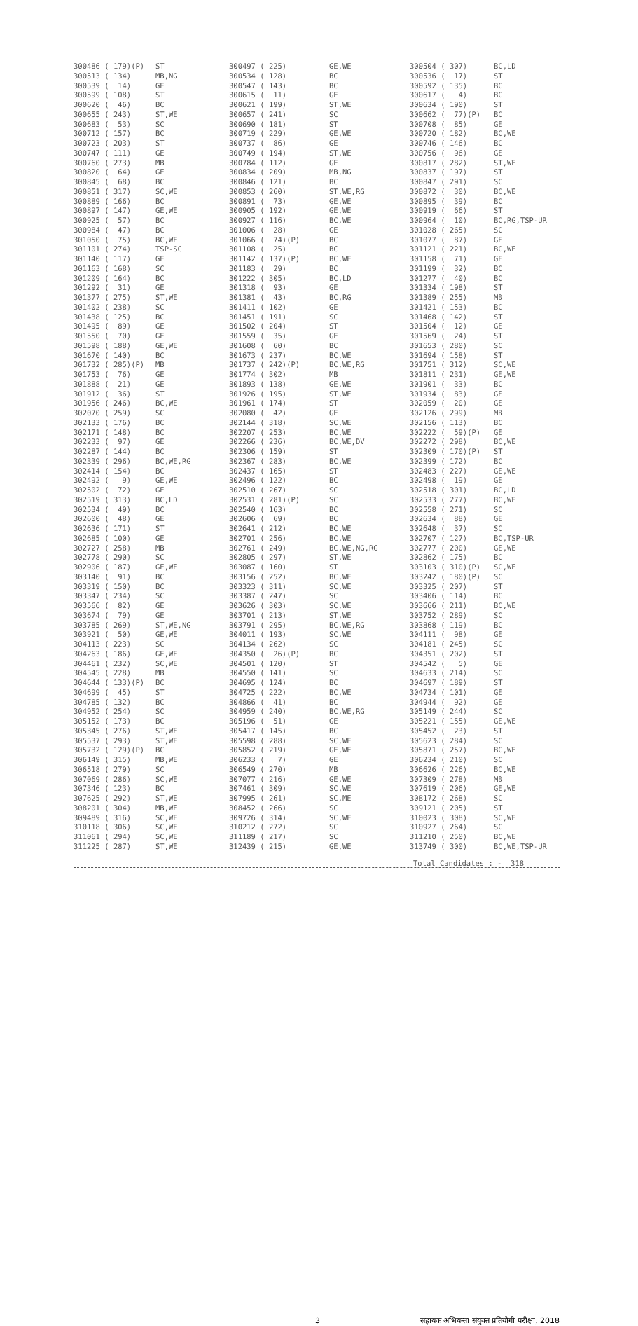| 300486 ( 179)(P) | ST | 300497 ( 225) | GE,WE | 300504 ( 307) | BC,LD |
| 300513 ( 134) | MB,NG | 300534 ( 128) | BC | 300536 ( 17) | ST |
| 300539 ( 14) | GE | 300547 ( 143) | BC | 300592 ( 135) | BC |
| 300599 ( 108) | ST | 300615 ( 11) | GE | 300617 ( 4) | BC |
| 300620 ( 46) | BC | 300621 ( 199) | ST,WE | 300634 ( 190) | ST |
| 300655 ( 243) | ST,WE | 300657 ( 241) | SC | 300662 ( 77)(P) | BC |
| 300683 ( 53) | SC | 300690 ( 181) | ST | 300708 ( 85) | GE |
| 300712 ( 157) | BC | 300719 ( 229) | GE,WE | 300720 ( 182) | BC,WE |
| 300723 ( 203) | ST | 300737 ( 86) | GE | 300746 ( 146) | BC |
| 300747 ( 111) | GE | 300749 ( 194) | ST,WE | 300756 ( 96) | GE |
| 300760 ( 273) | MB | 300784 ( 112) | GE | 300817 ( 282) | ST,WE |
| 300820 ( 64) | GE | 300834 ( 209) | MB,NG | 300837 ( 197) | ST |
| 300845 ( 68) | BC | 300846 ( 121) | BC | 300847 ( 291) | SC |
| 300851 ( 317) | SC,WE | 300853 ( 260) | ST,WE,RG | 300872 ( 30) | BC,WE |
| 300889 ( 166) | BC | 300891 ( 73) | GE,WE | 300895 ( 39) | BC |
| 300897 ( 147) | GE,WE | 300905 ( 192) | GE,WE | 300919 ( 66) | ST |
| 300925 ( 57) | BC | 300927 ( 116) | BC,WE | 300964 ( 10) | BC,RG,TSP-UR |
| 300984 ( 47) | BC | 301006 ( 28) | GE | 301028 ( 265) | SC |
| 301050 ( 75) | BC,WE | 301066 ( 74)(P) | BC | 301077 ( 87) | GE |
| 301101 ( 274) | TSP-SC | 301108 ( 25) | BC | 301121 ( 221) | BC,WE |
| 301140 ( 117) | GE | 301142 ( 137)(P) | BC,WE | 301158 ( 71) | GE |
| 301163 ( 168) | SC | 301183 ( 29) | BC | 301199 ( 32) | BC |
| 301209 ( 164) | BC | 301222 ( 305) | BC,LD | 301277 ( 40) | BC |
| 301292 ( 31) | GE | 301318 ( 93) | GE | 301334 ( 198) | ST |
| 301377 ( 275) | ST,WE | 301381 ( 43) | BC,RG | 301389 ( 255) | MB |
| 301402 ( 238) | SC | 301411 ( 102) | GE | 301421 ( 153) | BC |
| 301438 ( 125) | BC | 301451 ( 191) | SC | 301468 ( 142) | ST |
| 301495 ( 89) | GE | 301502 ( 204) | ST | 301504 ( 12) | GE |
| 301550 ( 70) | GE | 301559 ( 35) | GE | 301569 ( 24) | ST |
| 301598 ( 188) | GE,WE | 301608 ( 60) | BC | 301653 ( 280) | SC |
| 301670 ( 140) | BC | 301673 ( 237) | BC,WE | 301694 ( 158) | ST |
| 301732 ( 285)(P) | MB | 301737 ( 242)(P) | BC,WE,RG | 301751 ( 312) | SC,WE |
| 301753 ( 76) | GE | 301774 ( 302) | MB | 301811 ( 231) | GE,WE |
| 301888 ( 21) | GE | 301893 ( 138) | GE,WE | 301901 ( 33) | BC |
| 301912 ( 36) | ST | 301926 ( 195) | ST,WE | 301934 ( 83) | GE |
| 301956 ( 246) | BC,WE | 301961 ( 174) | ST | 302059 ( 20) | GE |
| 302070 ( 259) | SC | 302080 ( 42) | GE | 302126 ( 299) | MB |
| 302133 ( 176) | BC | 302144 ( 318) | SC,WE | 302156 ( 113) | BC |
| 302171 ( 148) | BC | 302207 ( 253) | BC,WE | 302222 ( 59)(P) | GE |
| 302233 ( 97) | GE | 302266 ( 236) | BC,WE,DV | 302272 ( 298) | BC,WE |
| 302287 ( 144) | BC | 302306 ( 159) | ST | 302309 ( 170)(P) | ST |
| 302339 ( 296) | BC,WE,RG | 302367 ( 283) | BC,WE | 302399 ( 172) | BC |
| 302414 ( 154) | BC | 302437 ( 165) | ST | 302483 ( 227) | GE,WE |
| 302492 ( 9) | GE,WE | 302496 ( 122) | BC | 302498 ( 19) | GE |
| 302502 ( 72) | GE | 302510 ( 267) | SC | 302518 ( 301) | BC,LD |
| 302519 ( 313) | BC,LD | 302531 ( 281)(P) | SC | 302533 ( 277) | BC,WE |
| 302534 ( 49) | BC | 302540 ( 163) | BC | 302558 ( 271) | SC |
| 302600 ( 48) | GE | 302606 ( 69) | BC | 302634 ( 88) | GE |
| 302636 ( 171) | ST | 302641 ( 212) | BC,WE | 302648 ( 37) | SC |
| 302685 ( 100) | GE | 302701 ( 256) | BC,WE | 302707 ( 127) | BC,TSP-UR |
| 302727 ( 258) | MB | 302761 ( 249) | BC,WE,NG,RG | 302777 ( 200) | GE,WE |
| 302778 ( 290) | SC | 302805 ( 297) | ST,WE | 302862 ( 175) | BC |
| 302906 ( 187) | GE,WE | 303087 ( 160) | ST | 303103 ( 310)(P) | SC,WE |
| 303140 ( 91) | BC | 303156 ( 252) | BC,WE | 303242 ( 180)(P) | SC |
| 303319 ( 150) | BC | 303323 ( 311) | SC,WE | 303325 ( 207) | ST |
| 303347 ( 234) | SC | 303387 ( 247) | SC | 303406 ( 114) | BC |
| 303566 ( 82) | GE | 303626 ( 303) | SC,WE | 303666 ( 211) | BC,WE |
| 303674 ( 79) | GE | 303701 ( 213) | ST,WE | 303752 ( 289) | SC |
| 303785 ( 269) | ST,WE,NG | 303791 ( 295) | BC,WE,RG | 303868 ( 119) | BC |
| 303921 ( 50) | GE,WE | 304011 ( 193) | SC,WE | 304111 ( 98) | GE |
| 304113 ( 223) | SC | 304134 ( 262) | SC | 304181 ( 245) | SC |
| 304263 ( 186) | GE,WE | 304350 ( 26)(P) | BC | 304351 ( 202) | ST |
| 304461 ( 232) | SC,WE | 304501 ( 120) | ST | 304542 ( 5) | GE |
| 304545 ( 228) | MB | 304550 ( 141) | SC | 304633 ( 214) | SC |
| 304644 ( 133)(P) | BC | 304695 ( 124) | BC | 304697 ( 189) | ST |
| 304699 ( 45) | ST | 304725 ( 222) | BC,WE | 304734 ( 101) | GE |
| 304785 ( 132) | BC | 304866 ( 41) | BC | 304944 ( 92) | GE |
| 304952 ( 254) | SC | 304959 ( 240) | BC,WE,RG | 305149 ( 244) | SC |
| 305152 ( 173) | BC | 305196 ( 51) | GE | 305221 ( 155) | GE,WE |
| 305345 ( 276) | ST,WE | 305417 ( 145) | BC | 305452 ( 23) | ST |
| 305537 ( 293) | ST,WE | 305598 ( 288) | SC,WE | 305623 ( 284) | SC |
| 305732 ( 129)(P) | BC | 305852 ( 219) | GE,WE | 305871 ( 257) | BC,WE |
| 306149 ( 315) | MB,WE | 306233 ( 7) | GE | 306234 ( 210) | SC |
| 306518 ( 279) | SC | 306549 ( 270) | MB | 306626 ( 226) | BC,WE |
| 307069 ( 286) | SC,WE | 307077 ( 216) | GE,WE | 307309 ( 278) | MB |
| 307346 ( 123) | BC | 307461 ( 309) | SC,WE | 307619 ( 206) | GE,WE |
| 307625 ( 292) | ST,WE | 307995 ( 261) | SC,ME | 308172 ( 268) | SC |
| 308201 ( 304) | MB,WE | 308452 ( 266) | SC | 309121 ( 205) | ST |
| 309489 ( 316) | SC,WE | 309726 ( 314) | SC,WE | 310023 ( 308) | SC,WE |
| 310118 ( 306) | SC,WE | 310212 ( 272) | SC | 310927 ( 264) | SC |
| 311061 ( 294) | SC,WE | 311189 ( 217) | SC | 311210 ( 250) | BC,WE |
| 311225 ( 287) | ST,WE | 312439 ( 215) | GE,WE | 313749 ( 300) | BC,WE,TSP-UR |
Total Candidates : - 318
3 सहायक अभियन्ता संयुक्त प्रतियोगी परीक्षा, 2018